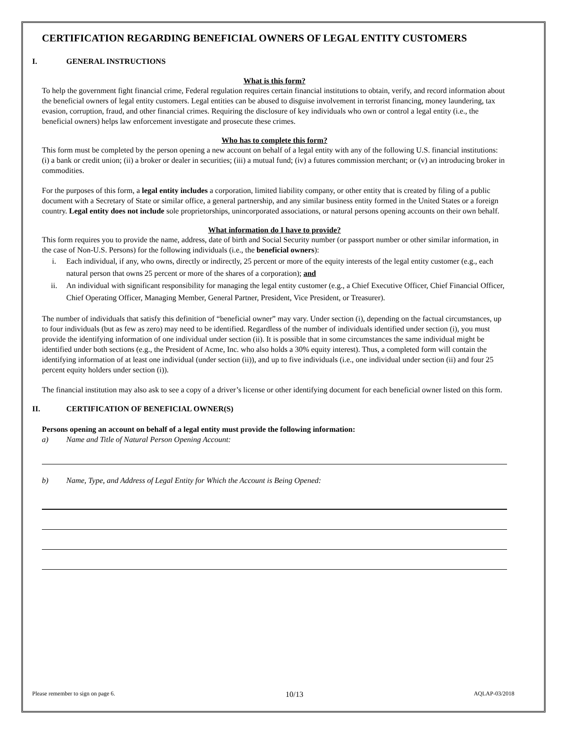CERTIFICATION REGARDING BENEFICIAL OWNERS OF LEGAL ENTITY CUSTOMERS
I. GENERAL INSTRUCTIONS
What is this form?
To help the government fight financial crime, Federal regulation requires certain financial institutions to obtain, verify, and record information about the beneficial owners of legal entity customers. Legal entities can be abused to disguise involvement in terrorist financing, money laundering, tax evasion, corruption, fraud, and other financial crimes. Requiring the disclosure of key individuals who own or control a legal entity (i.e., the beneficial owners) helps law enforcement investigate and prosecute these crimes.
Who has to complete this form?
This form must be completed by the person opening a new account on behalf of a legal entity with any of the following U.S. financial institutions: (i) a bank or credit union; (ii) a broker or dealer in securities; (iii) a mutual fund; (iv) a futures commission merchant; or (v) an introducing broker in commodities.
For the purposes of this form, a legal entity includes a corporation, limited liability company, or other entity that is created by filing of a public document with a Secretary of State or similar office, a general partnership, and any similar business entity formed in the United States or a foreign country. Legal entity does not include sole proprietorships, unincorporated associations, or natural persons opening accounts on their own behalf.
What information do I have to provide?
This form requires you to provide the name, address, date of birth and Social Security number (or passport number or other similar information, in the case of Non-U.S. Persons) for the following individuals (i.e., the beneficial owners):
i. Each individual, if any, who owns, directly or indirectly, 25 percent or more of the equity interests of the legal entity customer (e.g., each natural person that owns 25 percent or more of the shares of a corporation); and
ii. An individual with significant responsibility for managing the legal entity customer (e.g., a Chief Executive Officer, Chief Financial Officer, Chief Operating Officer, Managing Member, General Partner, President, Vice President, or Treasurer).
The number of individuals that satisfy this definition of “beneficial owner” may vary. Under section (i), depending on the factual circumstances, up to four individuals (but as few as zero) may need to be identified. Regardless of the number of individuals identified under section (i), you must provide the identifying information of one individual under section (ii). It is possible that in some circumstances the same individual might be identified under both sections (e.g., the President of Acme, Inc. who also holds a 30% equity interest). Thus, a completed form will contain the identifying information of at least one individual (under section (ii)), and up to five individuals (i.e., one individual under section (ii) and four 25 percent equity holders under section (i)).
The financial institution may also ask to see a copy of a driver’s license or other identifying document for each beneficial owner listed on this form.
II. CERTIFICATION OF BENEFICIAL OWNER(S)
Persons opening an account on behalf of a legal entity must provide the following information:
a) Name and Title of Natural Person Opening Account:
b) Name, Type, and Address of Legal Entity for Which the Account is Being Opened:
Please remember to sign on page 6. 10/13 AQLAP-03/2018